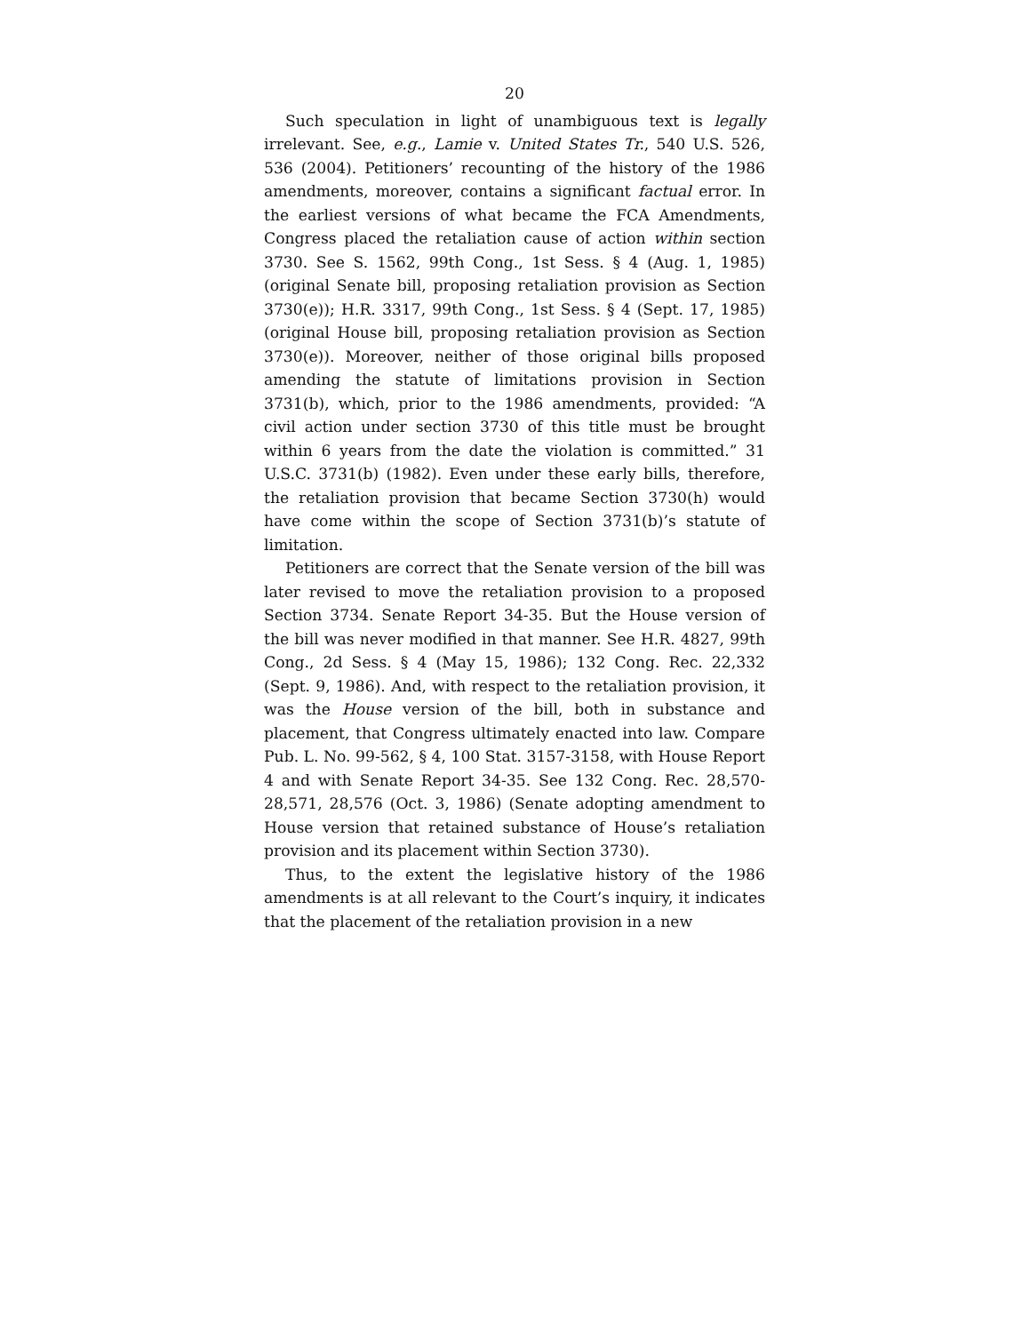20
Such speculation in light of unambiguous text is legally irrelevant. See, e.g., Lamie v. United States Tr., 540 U.S. 526, 536 (2004). Petitioners’ recounting of the history of the 1986 amendments, moreover, contains a significant factual error. In the earliest versions of what became the FCA Amendments, Congress placed the retaliation cause of action within section 3730. See S. 1562, 99th Cong., 1st Sess. § 4 (Aug. 1, 1985) (original Senate bill, proposing retaliation provision as Section 3730(e)); H.R. 3317, 99th Cong., 1st Sess. § 4 (Sept. 17, 1985) (original House bill, proposing retaliation provision as Section 3730(e)). Moreover, neither of those original bills proposed amending the statute of limitations provision in Section 3731(b), which, prior to the 1986 amendments, provided: “A civil action under section 3730 of this title must be brought within 6 years from the date the violation is committed.” 31 U.S.C. 3731(b) (1982). Even under these early bills, therefore, the retaliation provision that became Section 3730(h) would have come within the scope of Section 3731(b)’s statute of limitation.
Petitioners are correct that the Senate version of the bill was later revised to move the retaliation provision to a proposed Section 3734. Senate Report 34-35. But the House version of the bill was never modified in that manner. See H.R. 4827, 99th Cong., 2d Sess. § 4 (May 15, 1986); 132 Cong. Rec. 22,332 (Sept. 9, 1986). And, with respect to the retaliation provision, it was the House version of the bill, both in substance and placement, that Congress ultimately enacted into law. Compare Pub. L. No. 99-562, § 4, 100 Stat. 3157-3158, with House Report 4 and with Senate Report 34-35. See 132 Cong. Rec. 28,570-28,571, 28,576 (Oct. 3, 1986) (Senate adopting amendment to House version that retained substance of House’s retaliation provision and its placement within Section 3730).
Thus, to the extent the legislative history of the 1986 amendments is at all relevant to the Court’s inquiry, it indicates that the placement of the retaliation provision in a new